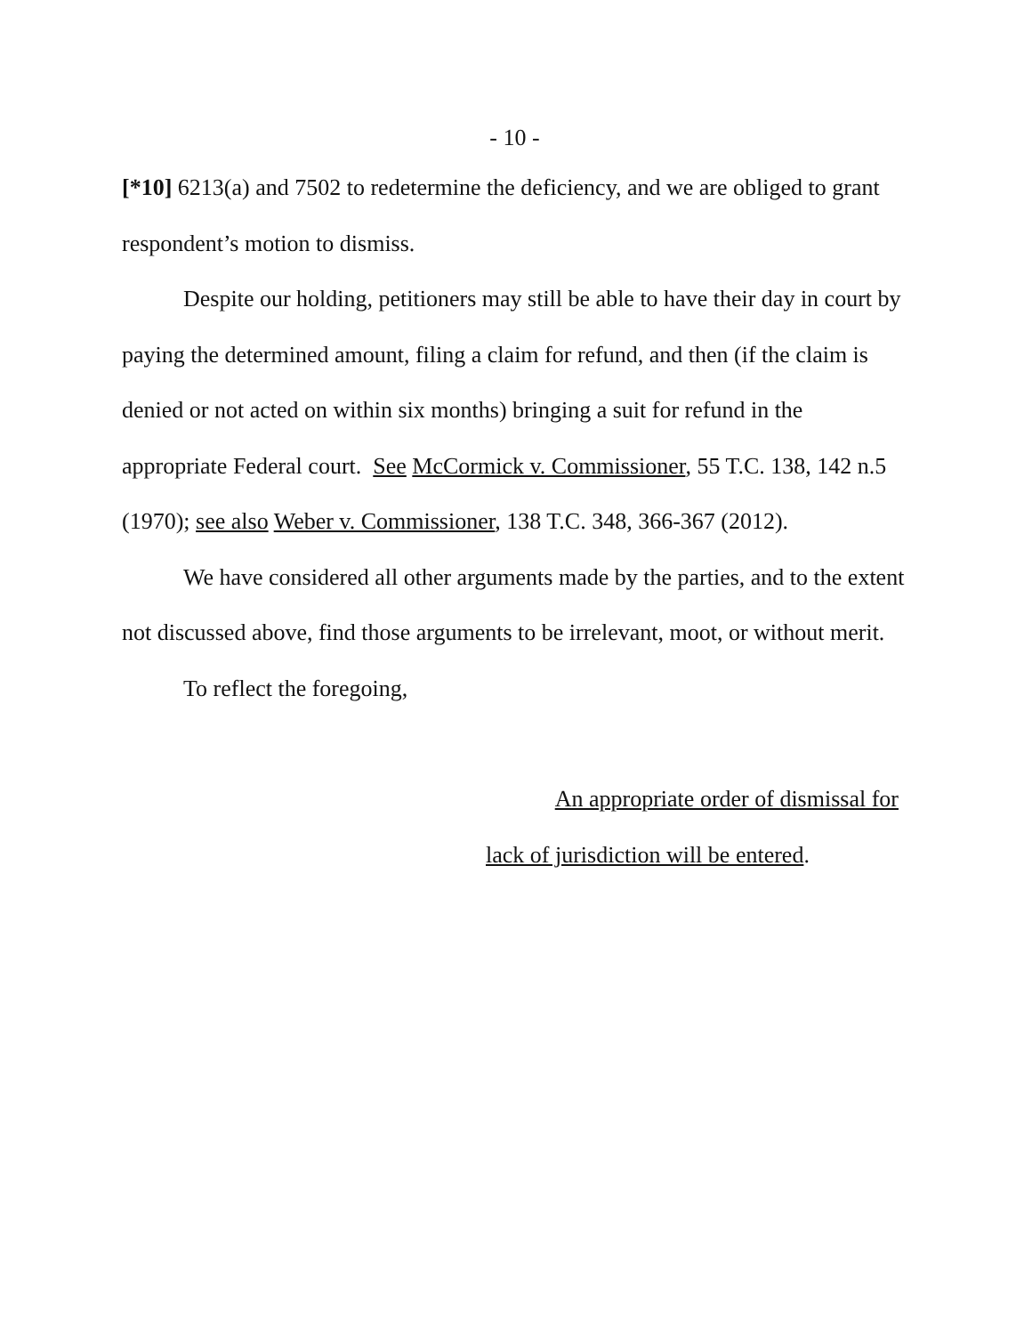- 10 -
[*10] 6213(a) and 7502 to redetermine the deficiency, and we are obliged to grant respondent’s motion to dismiss.
Despite our holding, petitioners may still be able to have their day in court by paying the determined amount, filing a claim for refund, and then (if the claim is denied or not acted on within six months) bringing a suit for refund in the appropriate Federal court. See McCormick v. Commissioner, 55 T.C. 138, 142 n.5 (1970); see also Weber v. Commissioner, 138 T.C. 348, 366-367 (2012).
We have considered all other arguments made by the parties, and to the extent not discussed above, find those arguments to be irrelevant, moot, or without merit.
To reflect the foregoing,
An appropriate order of dismissal for
lack of jurisdiction will be entered.